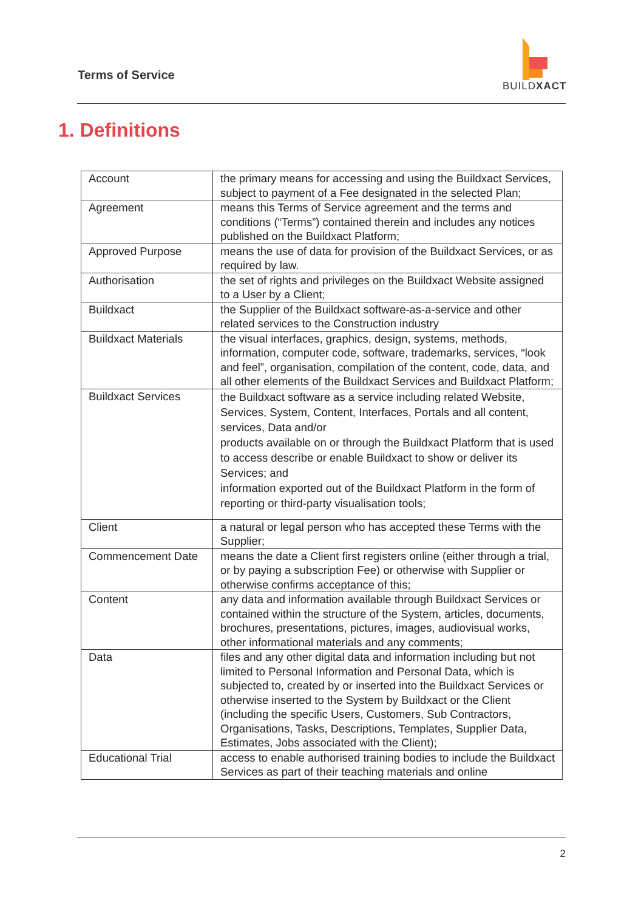Terms of Service
BUILDXACT
1. Definitions
| Account | the primary means for accessing and using the Buildxact Services, subject to payment of a Fee designated in the selected Plan; |
| Agreement | means this Terms of Service agreement and the terms and conditions (“Terms”) contained therein and includes any notices published on the Buildxact Platform; |
| Approved Purpose | means the use of data for provision of the Buildxact Services, or as required by law. |
| Authorisation | the set of rights and privileges on the Buildxact Website assigned to a User by a Client; |
| Buildxact | the Supplier of the Buildxact software-as-a-service and other related services to the Construction industry |
| Buildxact Materials | the visual interfaces, graphics, design, systems, methods, information, computer code, software, trademarks, services, “look and feel”, organisation, compilation of the content, code, data, and all other elements of the Buildxact Services and Buildxact Platform; |
| Buildxact Services | the Buildxact software as a service including related Website, Services, System, Content, Interfaces, Portals and all content, services, Data and/or products available on or through the Buildxact Platform that is used to access describe or enable Buildxact to show or deliver its Services; and information exported out of the Buildxact Platform in the form of reporting or third-party visualisation tools; |
| Client | a natural or legal person who has accepted these Terms with the Supplier; |
| Commencement Date | means the date a Client first registers online (either through a trial, or by paying a subscription Fee) or otherwise with Supplier or otherwise confirms acceptance of this; |
| Content | any data and information available through Buildxact Services or contained within the structure of the System, articles, documents, brochures, presentations, pictures, images, audiovisual works, other informational materials and any comments; |
| Data | files and any other digital data and information including but not limited to Personal Information and Personal Data, which is subjected to, created by or inserted into the Buildxact Services or otherwise inserted to the System by Buildxact or the Client (including the specific Users, Customers, Sub Contractors, Organisations, Tasks, Descriptions, Templates, Supplier Data, Estimates, Jobs associated with the Client); |
| Educational Trial | access to enable authorised training bodies to include the Buildxact Services as part of their teaching materials and online |
2